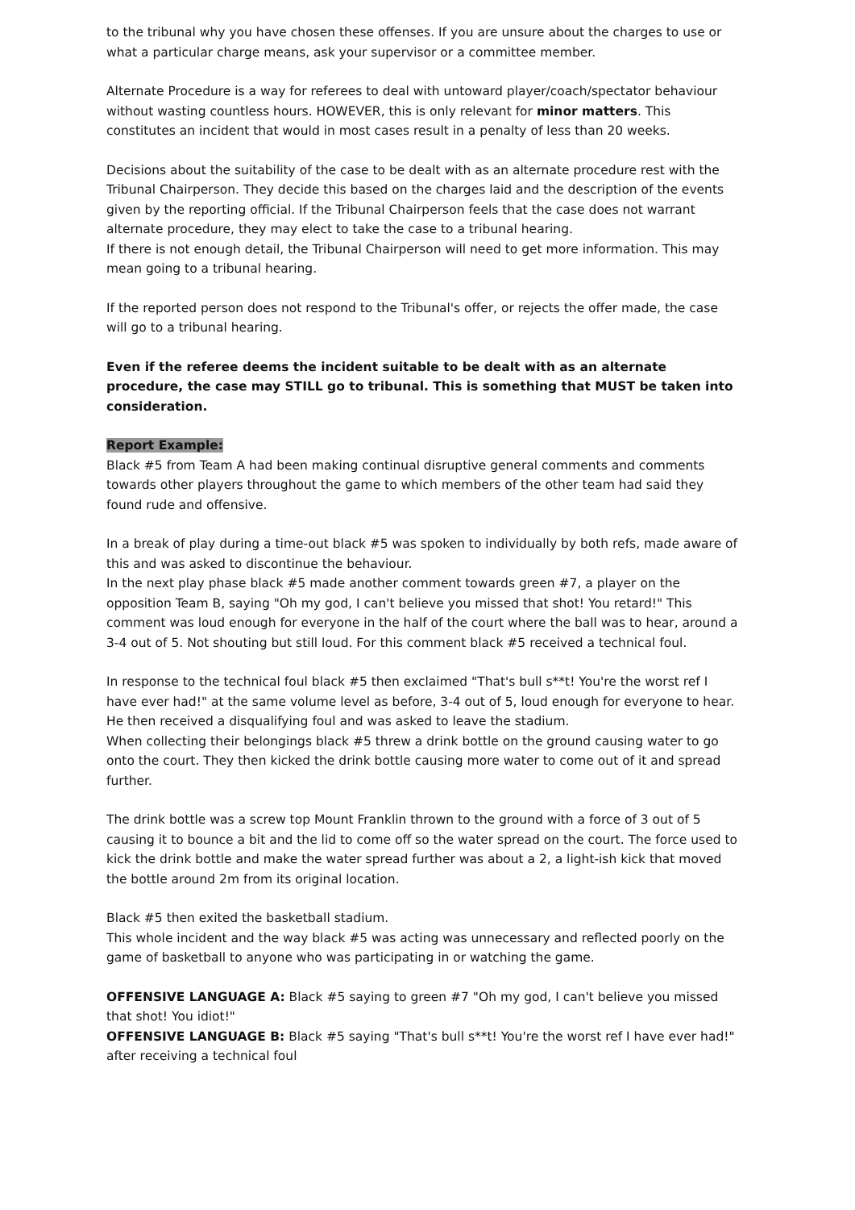to the tribunal why you have chosen these offenses. If you are unsure about the charges to use or what a particular charge means, ask your supervisor or a committee member.
Alternate Procedure is a way for referees to deal with untoward player/coach/spectator behaviour without wasting countless hours. HOWEVER, this is only relevant for minor matters. This constitutes an incident that would in most cases result in a penalty of less than 20 weeks.
Decisions about the suitability of the case to be dealt with as an alternate procedure rest with the Tribunal Chairperson. They decide this based on the charges laid and the description of the events given by the reporting official. If the Tribunal Chairperson feels that the case does not warrant alternate procedure, they may elect to take the case to a tribunal hearing.
If there is not enough detail, the Tribunal Chairperson will need to get more information. This may mean going to a tribunal hearing.
If the reported person does not respond to the Tribunal's offer, or rejects the offer made, the case will go to a tribunal hearing.
Even if the referee deems the incident suitable to be dealt with as an alternate procedure, the case may STILL go to tribunal. This is something that MUST be taken into consideration.
Report Example:
Black #5 from Team A had been making continual disruptive general comments and comments towards other players throughout the game to which members of the other team had said they found rude and offensive.
In a break of play during a time-out black #5 was spoken to individually by both refs, made aware of this and was asked to discontinue the behaviour.
In the next play phase black #5 made another comment towards green #7, a player on the opposition Team B, saying "Oh my god, I can't believe you missed that shot! You retard!" This comment was loud enough for everyone in the half of the court where the ball was to hear, around a 3-4 out of 5. Not shouting but still loud. For this comment black #5 received a technical foul.
In response to the technical foul black #5 then exclaimed "That's bull s**t! You're the worst ref I have ever had!" at the same volume level as before, 3-4 out of 5, loud enough for everyone to hear. He then received a disqualifying foul and was asked to leave the stadium.
When collecting their belongings black #5 threw a drink bottle on the ground causing water to go onto the court. They then kicked the drink bottle causing more water to come out of it and spread further.
The drink bottle was a screw top Mount Franklin thrown to the ground with a force of 3 out of 5 causing it to bounce a bit and the lid to come off so the water spread on the court. The force used to kick the drink bottle and make the water spread further was about a 2, a light-ish kick that moved the bottle around 2m from its original location.
Black #5 then exited the basketball stadium.
This whole incident and the way black #5 was acting was unnecessary and reflected poorly on the game of basketball to anyone who was participating in or watching the game.
OFFENSIVE LANGUAGE A: Black #5 saying to green #7 "Oh my god, I can't believe you missed that shot! You idiot!"
OFFENSIVE LANGUAGE B: Black #5 saying "That's bull s**t! You're the worst ref I have ever had!" after receiving a technical foul